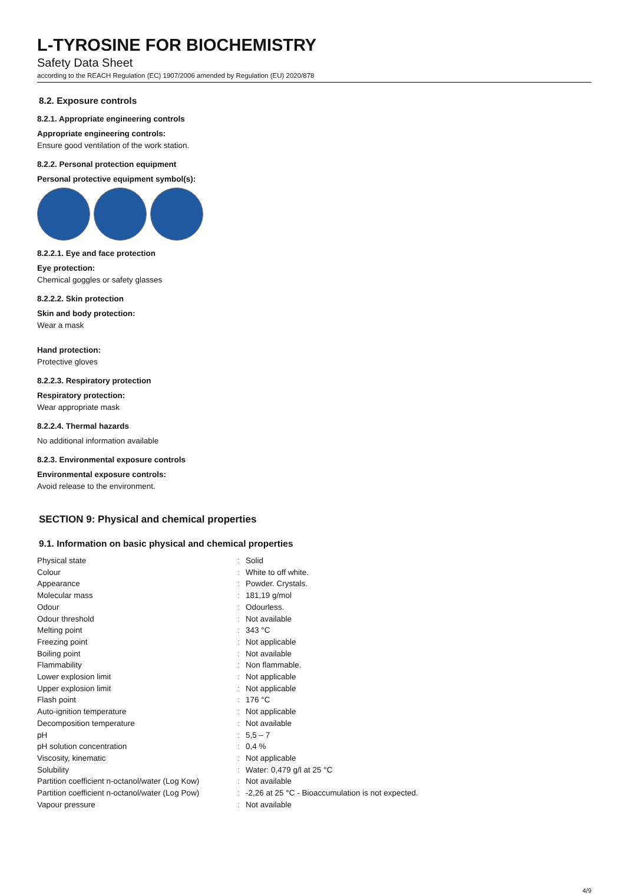L-TYROSINE FOR BIOCHEMISTRY
Safety Data Sheet
according to the REACH Regulation (EC) 1907/2006 amended by Regulation (EU) 2020/878
8.2. Exposure controls
8.2.1. Appropriate engineering controls
Appropriate engineering controls:
Ensure good ventilation of the work station.
8.2.2. Personal protection equipment
Personal protective equipment symbol(s):
8.2.2.1. Eye and face protection
Eye protection:
Chemical goggles or safety glasses
8.2.2.2. Skin protection
Skin and body protection:
Wear a mask
Hand protection:
Protective gloves
8.2.2.3. Respiratory protection
Respiratory protection:
Wear appropriate mask
8.2.2.4. Thermal hazards
No additional information available
8.2.3. Environmental exposure controls
Environmental exposure controls:
Avoid release to the environment.
SECTION 9: Physical and chemical properties
9.1. Information on basic physical and chemical properties
| Physical state | : | Solid |
| Colour | : | White to off white. |
| Appearance | : | Powder. Crystals. |
| Molecular mass | : | 181,19 g/mol |
| Odour | : | Odourless. |
| Odour threshold | : | Not available |
| Melting point | : | 343 °C |
| Freezing point | : | Not applicable |
| Boiling point | : | Not available |
| Flammability | : | Non flammable. |
| Lower explosion limit | : | Not applicable |
| Upper explosion limit | : | Not applicable |
| Flash point | : | 176 °C |
| Auto-ignition temperature | : | Not applicable |
| Decomposition temperature | : | Not available |
| pH | : | 5,5 – 7 |
| pH solution concentration | : | 0,4 % |
| Viscosity, kinematic | : | Not applicable |
| Solubility | : | Water: 0,479 g/l at 25 °C |
| Partition coefficient n-octanol/water (Log Kow) | : | Not available |
| Partition coefficient n-octanol/water (Log Pow) | : | -2,26 at 25 °C - Bioaccumulation is not expected. |
| Vapour pressure | : | Not available |
4/9